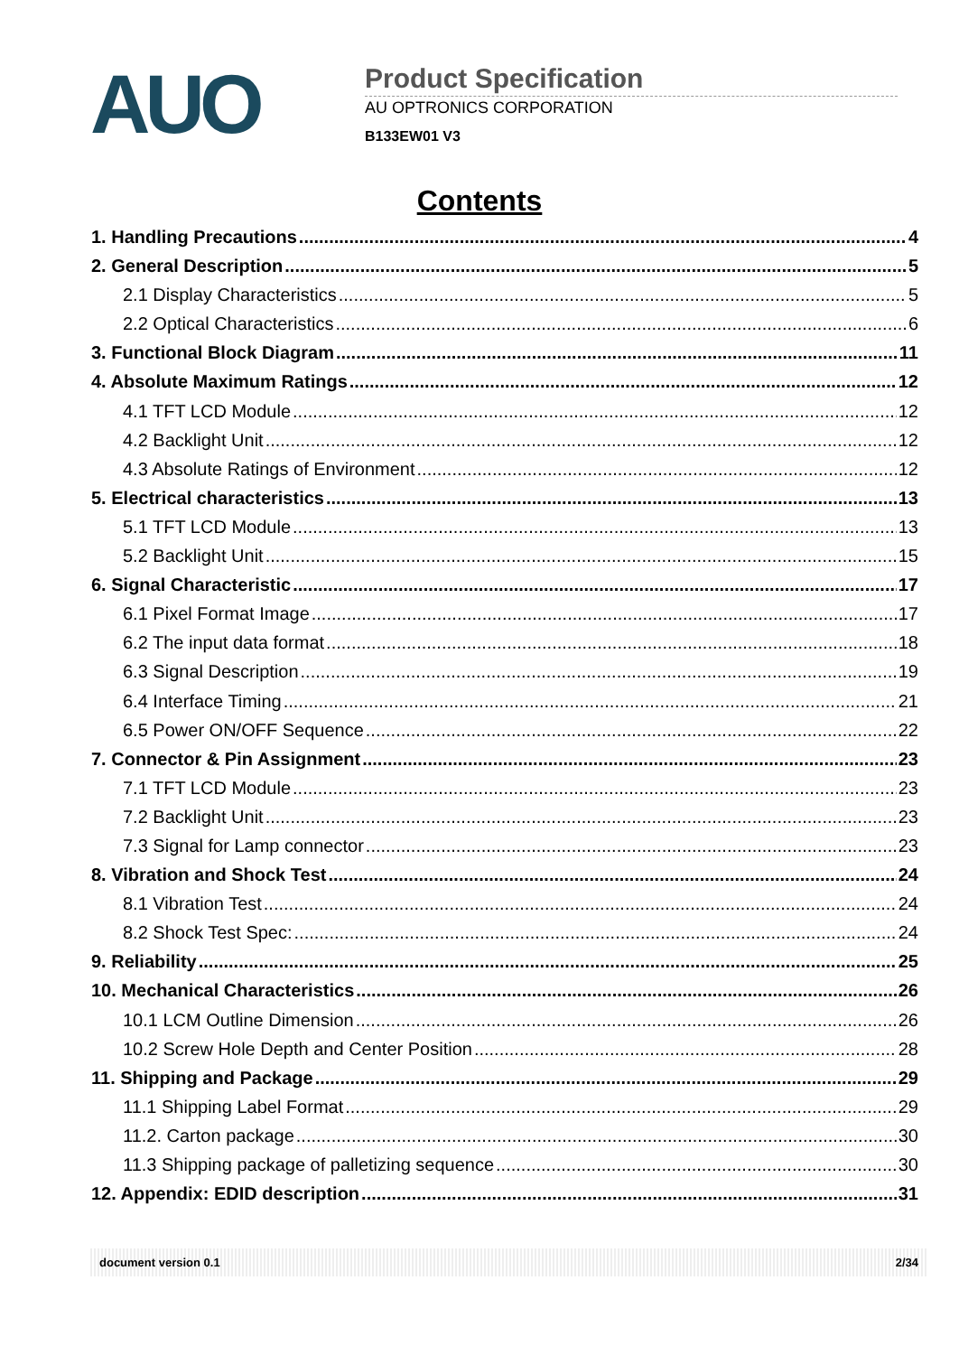AUO
Product Specification
AU OPTRONICS CORPORATION
B133EW01 V3
Contents
1. Handling Precautions 4
2. General Description 5
2.1 Display Characteristics 5
2.2 Optical Characteristics 6
3. Functional Block Diagram 11
4. Absolute Maximum Ratings 12
4.1 TFT LCD Module 12
4.2 Backlight Unit 12
4.3 Absolute Ratings of Environment 12
5. Electrical characteristics 13
5.1 TFT LCD Module 13
5.2 Backlight Unit 15
6. Signal Characteristic 17
6.1 Pixel Format Image 17
6.2 The input data format 18
6.3 Signal Description 19
6.4 Interface Timing 21
6.5 Power ON/OFF Sequence 22
7. Connector & Pin Assignment 23
7.1 TFT LCD Module 23
7.2 Backlight Unit 23
7.3 Signal for Lamp connector 23
8. Vibration and Shock Test 24
8.1 Vibration Test 24
8.2 Shock Test Spec: 24
9. Reliability 25
10. Mechanical Characteristics 26
10.1 LCM Outline Dimension 26
10.2 Screw Hole Depth and Center Position 28
11. Shipping and Package 29
11.1 Shipping Label Format 29
11.2. Carton package 30
11.3 Shipping package of palletizing sequence 30
12. Appendix: EDID description 31
document version 0.1 2/34